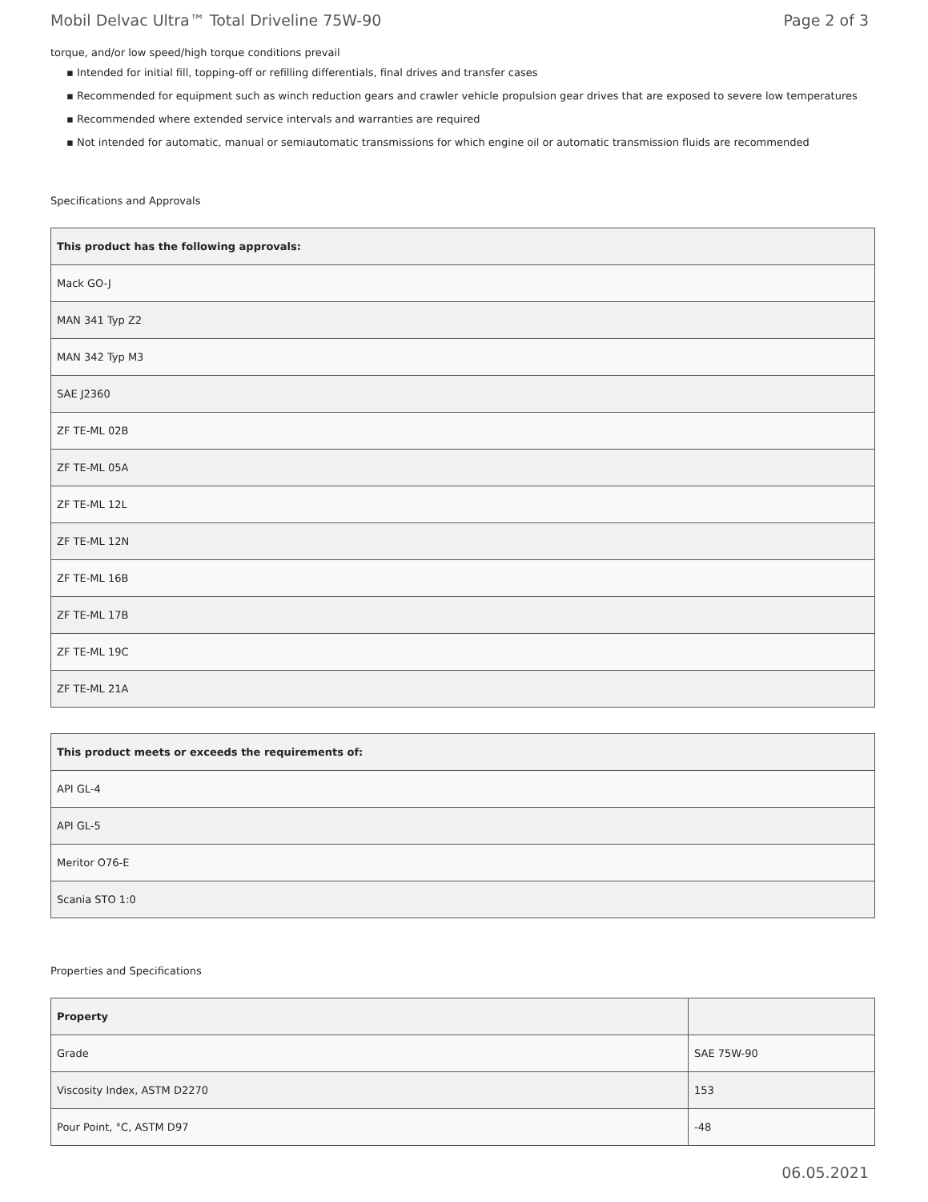Mobil Delvac Ultra™ Total Driveline 75W-90 Page 2 of 3
torque, and/or low speed/high torque conditions prevail
▪ Intended for initial fill, topping-off or refilling differentials, final drives and transfer cases
▪ Recommended for equipment such as winch reduction gears and crawler vehicle propulsion gear drives that are exposed to severe low temperatures
▪ Recommended where extended service intervals and warranties are required
▪ Not intended for automatic, manual or semiautomatic transmissions for which engine oil or automatic transmission fluids are recommended
Specifications and Approvals
| This product has the following approvals: |
| --- |
| Mack GO-J |
| MAN 341 Typ Z2 |
| MAN 342 Typ M3 |
| SAE J2360 |
| ZF TE-ML 02B |
| ZF TE-ML 05A |
| ZF TE-ML 12L |
| ZF TE-ML 12N |
| ZF TE-ML 16B |
| ZF TE-ML 17B |
| ZF TE-ML 19C |
| ZF TE-ML 21A |
| This product meets or exceeds the requirements of: |
| --- |
| API GL-4 |
| API GL-5 |
| Meritor O76-E |
| Scania STO 1:0 |
Properties and Specifications
| Property | |
| --- | --- |
| Grade | SAE 75W-90 |
| Viscosity Index, ASTM D2270 | 153 |
| Pour Point, °C, ASTM D97 | -48 |
06.05.2021